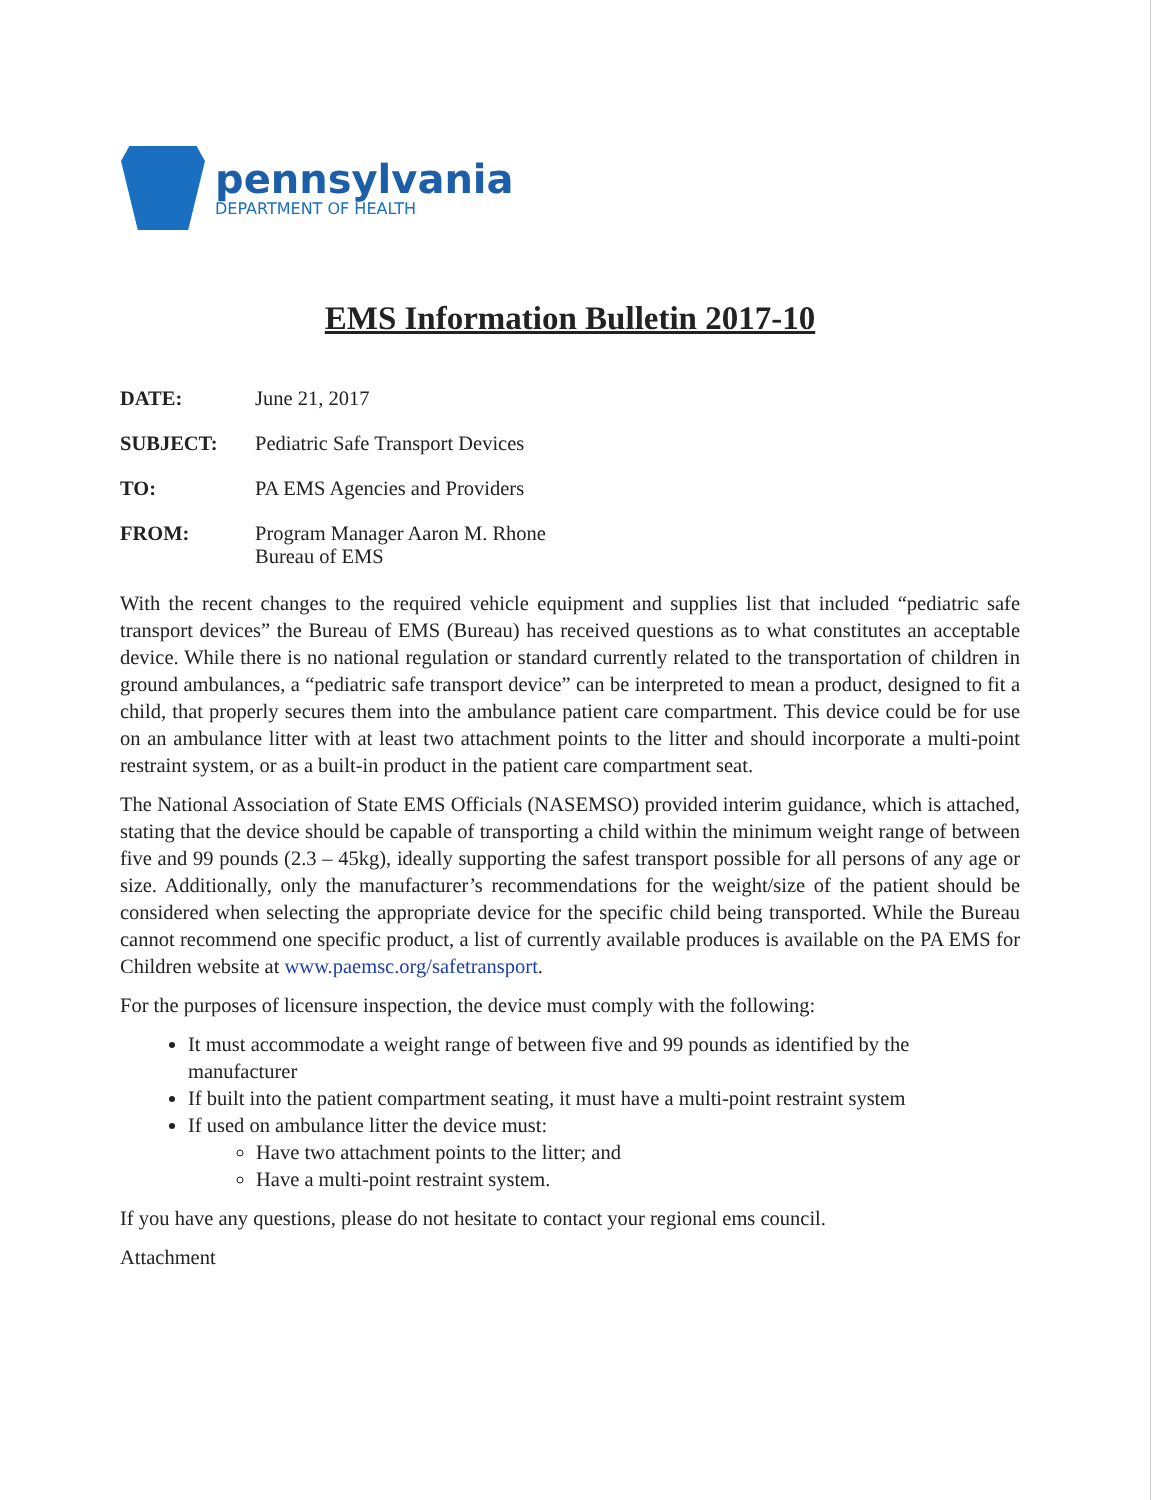pennsylvania
DEPARTMENT OF HEALTH
EMS Information Bulletin 2017-10
DATE: June 21, 2017
SUBJECT: Pediatric Safe Transport Devices
TO: PA EMS Agencies and Providers
FROM: Program Manager Aaron M. Rhone
Bureau of EMS
With the recent changes to the required vehicle equipment and supplies list that included “pediatric safe transport devices” the Bureau of EMS (Bureau) has received questions as to what constitutes an acceptable device. While there is no national regulation or standard currently related to the transportation of children in ground ambulances, a “pediatric safe transport device” can be interpreted to mean a product, designed to fit a child, that properly secures them into the ambulance patient care compartment. This device could be for use on an ambulance litter with at least two attachment points to the litter and should incorporate a multi-point restraint system, or as a built-in product in the patient care compartment seat.
The National Association of State EMS Officials (NASEMSO) provided interim guidance, which is attached, stating that the device should be capable of transporting a child within the minimum weight range of between five and 99 pounds (2.3 – 45kg), ideally supporting the safest transport possible for all persons of any age or size. Additionally, only the manufacturer’s recommendations for the weight/size of the patient should be considered when selecting the appropriate device for the specific child being transported. While the Bureau cannot recommend one specific product, a list of currently available produces is available on the PA EMS for Children website at www.paemsc.org/safetransport.
For the purposes of licensure inspection, the device must comply with the following:
It must accommodate a weight range of between five and 99 pounds as identified by the manufacturer
If built into the patient compartment seating, it must have a multi-point restraint system
If used on ambulance litter the device must:
Have two attachment points to the litter; and
Have a multi-point restraint system.
If you have any questions, please do not hesitate to contact your regional ems council.
Attachment